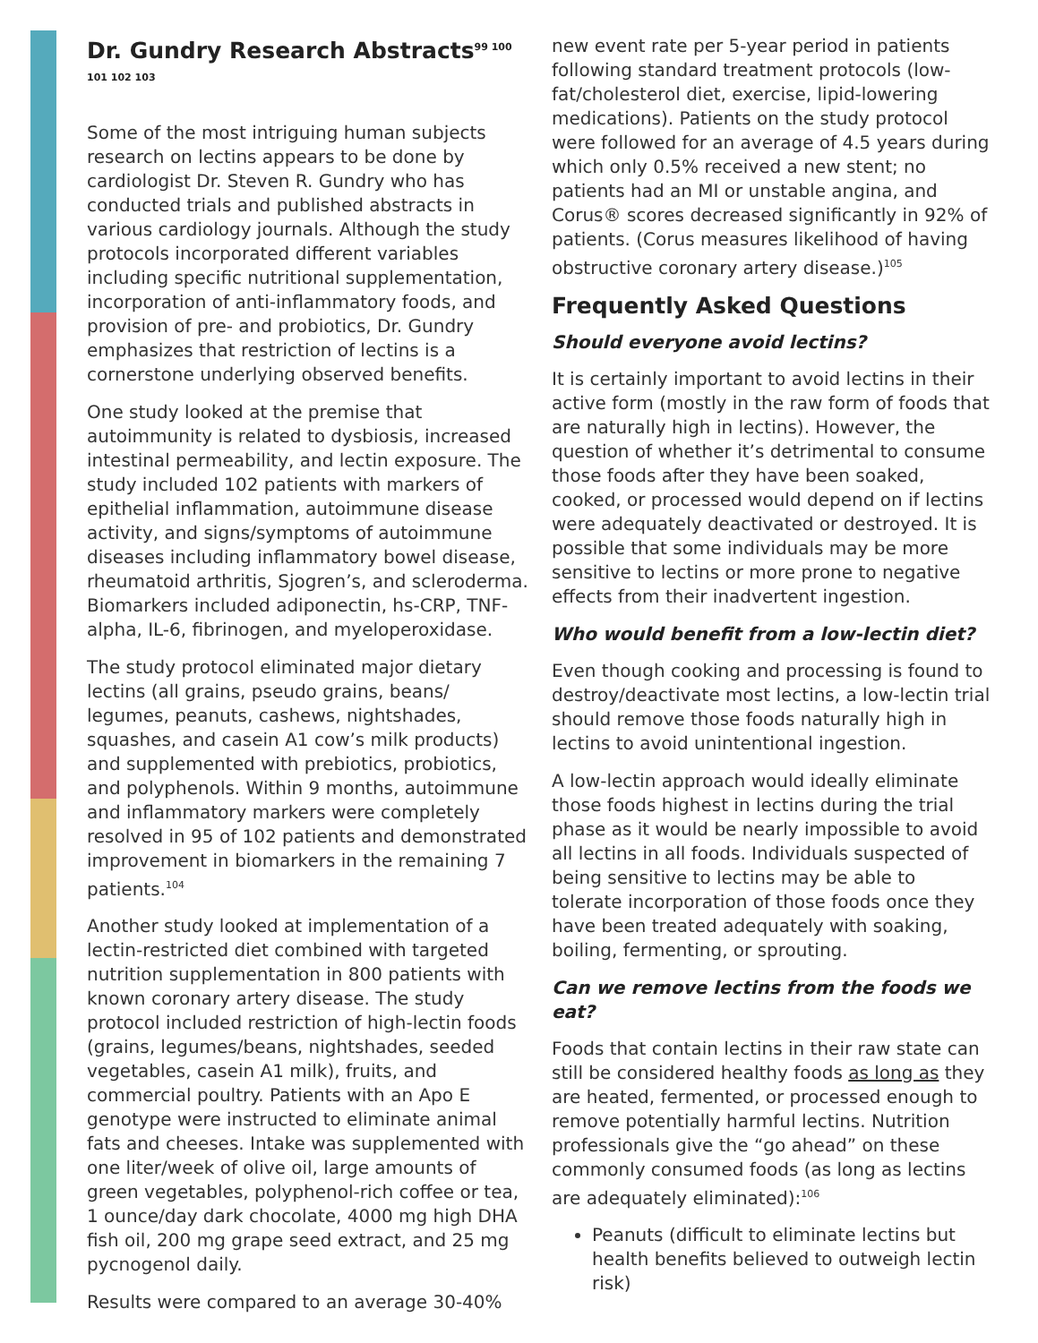Dr. Gundry Research Abstracts<sup>99 100 101 102 103</sup>
Some of the most intriguing human subjects research on lectins appears to be done by cardiologist Dr. Steven R. Gundry who has conducted trials and published abstracts in various cardiology journals. Although the study protocols incorporated different variables including specific nutritional supplementation, incorporation of anti-inflammatory foods, and provision of pre- and probiotics, Dr. Gundry emphasizes that restriction of lectins is a cornerstone underlying observed benefits.
One study looked at the premise that autoimmunity is related to dysbiosis, increased intestinal permeability, and lectin exposure. The study included 102 patients with markers of epithelial inflammation, autoimmune disease activity, and signs/symptoms of autoimmune diseases including inflammatory bowel disease, rheumatoid arthritis, Sjogren’s, and scleroderma. Biomarkers included adiponectin, hs-CRP, TNF-alpha, IL-6, fibrinogen, and myeloperoxidase.
The study protocol eliminated major dietary lectins (all grains, pseudo grains, beans/ legumes, peanuts, cashews, nightshades, squashes, and casein A1 cow’s milk products) and supplemented with prebiotics, probiotics, and polyphenols. Within 9 months, autoimmune and inflammatory markers were completely resolved in 95 of 102 patients and demonstrated improvement in biomarkers in the remaining 7 patients.<sup>104</sup>
Another study looked at implementation of a lectin-restricted diet combined with targeted nutrition supplementation in 800 patients with known coronary artery disease. The study protocol included restriction of high-lectin foods (grains, legumes/beans, nightshades, seeded vegetables, casein A1 milk), fruits, and commercial poultry. Patients with an Apo E genotype were instructed to eliminate animal fats and cheeses. Intake was supplemented with one liter/week of olive oil, large amounts of green vegetables, polyphenol-rich coffee or tea, 1 ounce/day dark chocolate, 4000 mg high DHA fish oil, 200 mg grape seed extract, and 25 mg pycnogenol daily.
Results were compared to an average 30-40%
new event rate per 5-year period in patients following standard treatment protocols (low-fat/cholesterol diet, exercise, lipid-lowering medications). Patients on the study protocol were followed for an average of 4.5 years during which only 0.5% received a new stent; no patients had an MI or unstable angina, and Corus® scores decreased significantly in 92% of patients. (Corus measures likelihood of having obstructive coronary artery disease.)<sup>105</sup>
Frequently Asked Questions
Should everyone avoid lectins?
It is certainly important to avoid lectins in their active form (mostly in the raw form of foods that are naturally high in lectins). However, the question of whether it’s detrimental to consume those foods after they have been soaked, cooked, or processed would depend on if lectins were adequately deactivated or destroyed. It is possible that some individuals may be more sensitive to lectins or more prone to negative effects from their inadvertent ingestion.
Who would benefit from a low-lectin diet?
Even though cooking and processing is found to destroy/deactivate most lectins, a low-lectin trial should remove those foods naturally high in lectins to avoid unintentional ingestion.
A low-lectin approach would ideally eliminate those foods highest in lectins during the trial phase as it would be nearly impossible to avoid all lectins in all foods. Individuals suspected of being sensitive to lectins may be able to tolerate incorporation of those foods once they have been treated adequately with soaking, boiling, fermenting, or sprouting.
Can we remove lectins from the foods we eat?
Foods that contain lectins in their raw state can still be considered healthy foods as long as they are heated, fermented, or processed enough to remove potentially harmful lectins. Nutrition professionals give the “go ahead” on these commonly consumed foods (as long as lectins are adequately eliminated):<sup>106</sup>
Peanuts (difficult to eliminate lectins but health benefits believed to outweigh lectin risk)